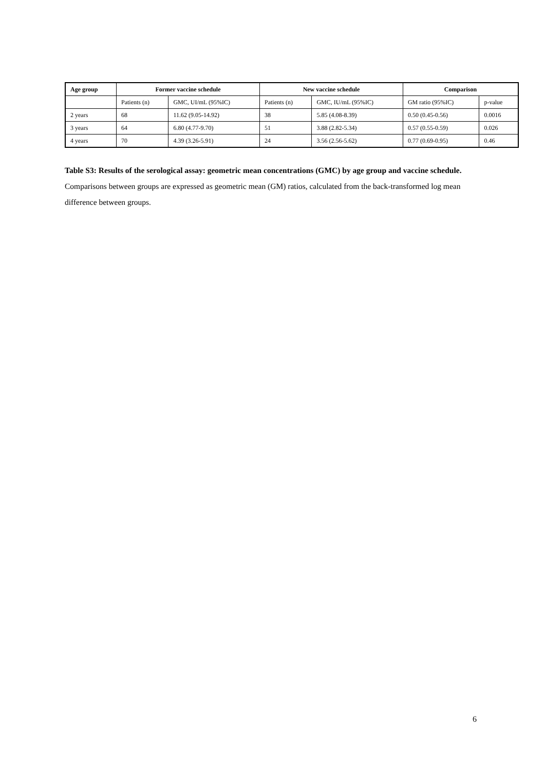| Age group | Former vaccine schedule | | New vaccine schedule | | Comparison | |
| --- | --- | --- | --- | --- | --- | --- |
| | Patients (n) | GMC, UI/mL (95%IC) | Patients (n) | GMC, IU/mL (95%IC) | GM ratio (95%IC) | p-value |
| 2 years | 68 | 11.62 (9.05-14.92) | 38 | 5.85 (4.08-8.39) | 0.50 (0.45-0.56) | 0.0016 |
| 3 years | 64 | 6.80 (4.77-9.70) | 51 | 3.88 (2.82-5.34) | 0.57 (0.55-0.59) | 0.026 |
| 4 years | 70 | 4.39 (3.26-5.91) | 24 | 3.56 (2.56-5.62) | 0.77 (0.69-0.95) | 0.46 |
Table S3: Results of the serological assay: geometric mean concentrations (GMC) by age group and vaccine schedule. Comparisons between groups are expressed as geometric mean (GM) ratios, calculated from the back-transformed log mean difference between groups.
6